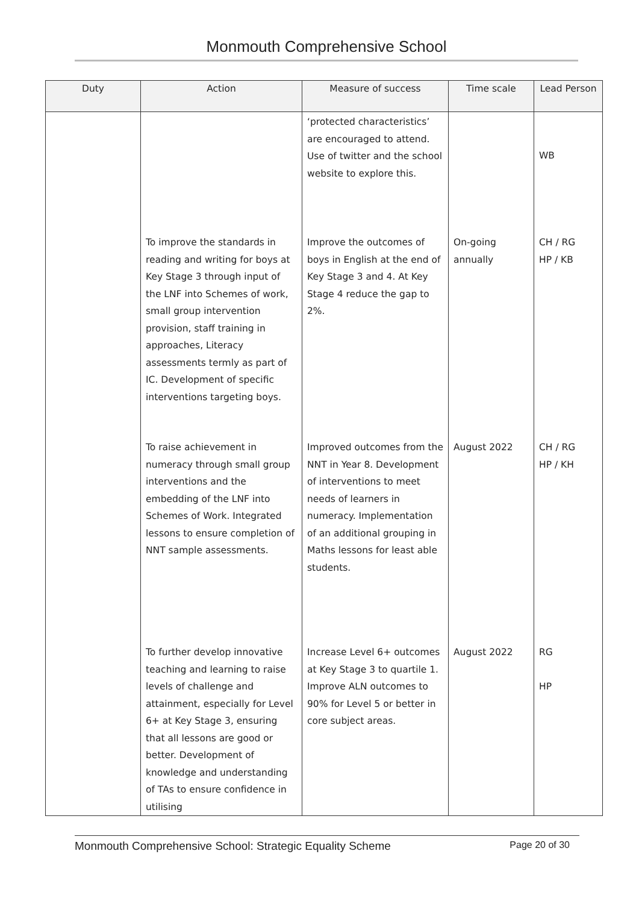Monmouth Comprehensive School
| Duty | Action | Measure of success | Time scale | Lead Person |
| --- | --- | --- | --- | --- |
| | | ‘protected characteristics’ are encouraged to attend. Use of twitter and the school website to explore this. | | WB |
| | To improve the standards in reading and writing for boys at Key Stage 3 through input of the LNF into Schemes of work, small group intervention provision, staff training in approaches, Literacy assessments termly as part of IC. Development of specific interventions targeting boys. | Improve the outcomes of boys in English at the end of Key Stage 3 and 4. At Key Stage 4 reduce the gap to 2%. | On-going annually | CH / RG HP / KB |
| | To raise achievement in numeracy through small group interventions and the embedding of the LNF into Schemes of Work. Integrated lessons to ensure completion of NNT sample assessments. | Improved outcomes from the NNT in Year 8. Development of interventions to meet needs of learners in numeracy. Implementation of an additional grouping in Maths lessons for least able students. | August 2022 | CH / RG HP / KH |
| | To further develop innovative teaching and learning to raise levels of challenge and attainment, especially for Level 6+ at Key Stage 3, ensuring that all lessons are good or better. Development of knowledge and understanding of TAs to ensure confidence in utilising | Increase Level 6+ outcomes at Key Stage 3 to quartile 1. Improve ALN outcomes to 90% for Level 5 or better in core subject areas. | August 2022 | RG HP |
Monmouth Comprehensive School: Strategic Equality Scheme Page 20 of 30